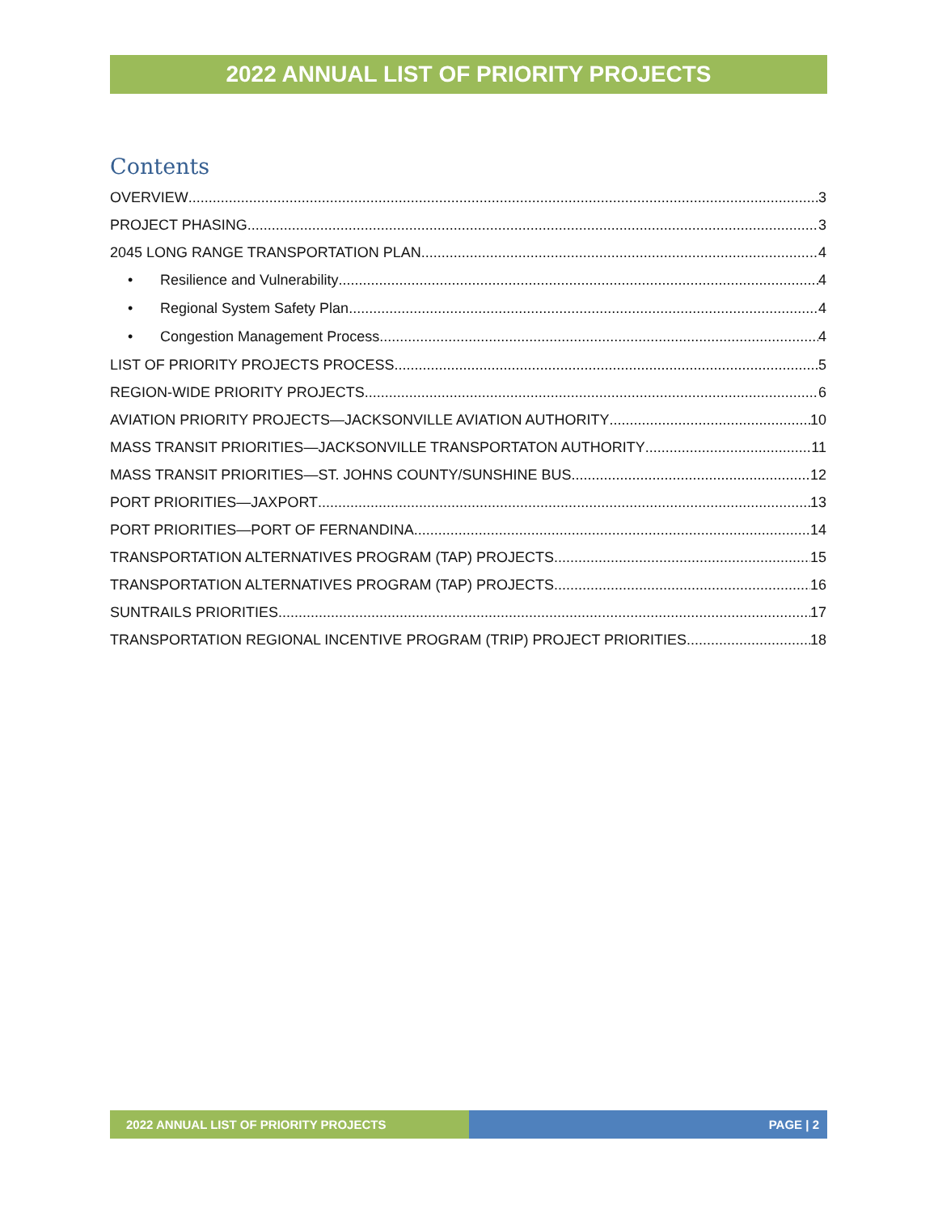2022 ANNUAL LIST OF PRIORITY PROJECTS
Contents
OVERVIEW 3
PROJECT PHASING 3
2045 LONG RANGE TRANSPORTATION PLAN 4
• Resilience and Vulnerability 4
• Regional System Safety Plan 4
• Congestion Management Process 4
LIST OF PRIORITY PROJECTS PROCESS 5
REGION-WIDE PRIORITY PROJECTS 6
AVIATION PRIORITY PROJECTS—JACKSONVILLE AVIATION AUTHORITY 10
MASS TRANSIT PRIORITIES—JACKSONVILLE TRANSPORTATON AUTHORITY 11
MASS TRANSIT PRIORITIES—ST. JOHNS COUNTY/SUNSHINE BUS 12
PORT PRIORITIES—JAXPORT 13
PORT PRIORITIES—PORT OF FERNANDINA 14
TRANSPORTATION ALTERNATIVES PROGRAM (TAP) PROJECTS 15
TRANSPORTATION ALTERNATIVES PROGRAM (TAP) PROJECTS 16
SUNTRAILS PRIORITIES 17
TRANSPORTATION REGIONAL INCENTIVE PROGRAM (TRIP) PROJECT PRIORITIES 18
2022 ANNUAL LIST OF PRIORITY PROJECTS PAGE | 2